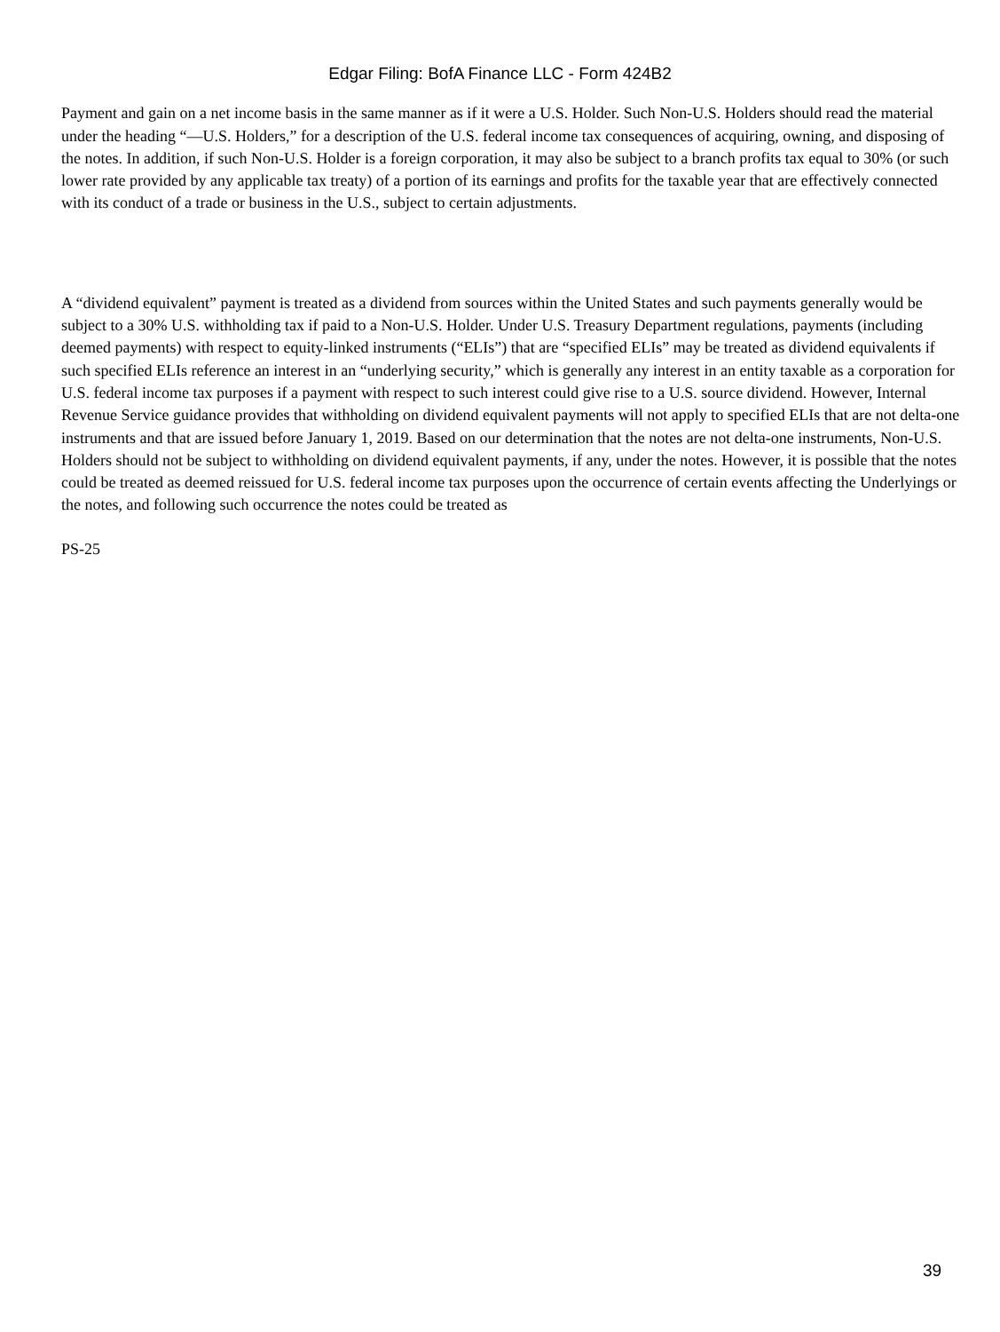Edgar Filing: BofA Finance LLC - Form 424B2
Payment and gain on a net income basis in the same manner as if it were a U.S. Holder. Such Non-U.S. Holders should read the material under the heading “—U.S. Holders,” for a description of the U.S. federal income tax consequences of acquiring, owning, and disposing of the notes. In addition, if such Non-U.S. Holder is a foreign corporation, it may also be subject to a branch profits tax equal to 30% (or such lower rate provided by any applicable tax treaty) of a portion of its earnings and profits for the taxable year that are effectively connected with its conduct of a trade or business in the U.S., subject to certain adjustments.
A “dividend equivalent” payment is treated as a dividend from sources within the United States and such payments generally would be subject to a 30% U.S. withholding tax if paid to a Non-U.S. Holder. Under U.S. Treasury Department regulations, payments (including deemed payments) with respect to equity-linked instruments (“ELIs”) that are “specified ELIs” may be treated as dividend equivalents if such specified ELIs reference an interest in an “underlying security,” which is generally any interest in an entity taxable as a corporation for U.S. federal income tax purposes if a payment with respect to such interest could give rise to a U.S. source dividend. However, Internal Revenue Service guidance provides that withholding on dividend equivalent payments will not apply to specified ELIs that are not delta-one instruments and that are issued before January 1, 2019. Based on our determination that the notes are not delta-one instruments, Non-U.S. Holders should not be subject to withholding on dividend equivalent payments, if any, under the notes. However, it is possible that the notes could be treated as deemed reissued for U.S. federal income tax purposes upon the occurrence of certain events affecting the Underlyings or the notes, and following such occurrence the notes could be treated as
PS-25
39